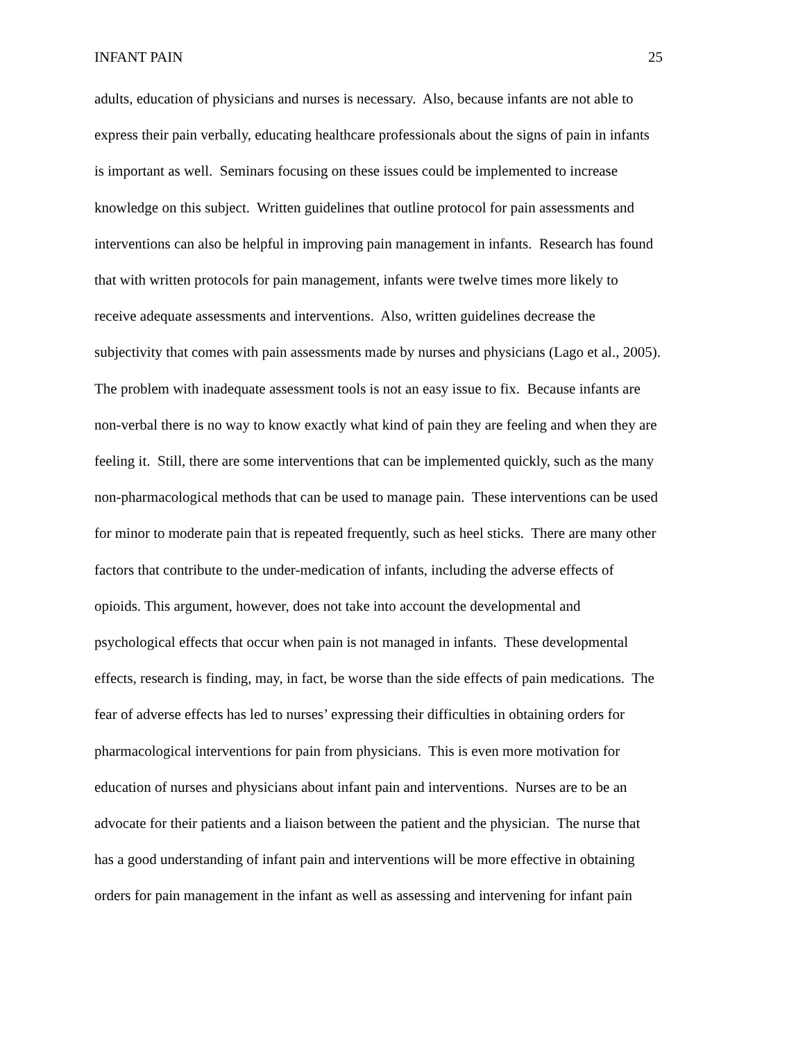INFANT PAIN 25
adults, education of physicians and nurses is necessary. Also, because infants are not able to
express their pain verbally, educating healthcare professionals about the signs of pain in infants
is important as well. Seminars focusing on these issues could be implemented to increase
knowledge on this subject. Written guidelines that outline protocol for pain assessments and
interventions can also be helpful in improving pain management in infants. Research has found
that with written protocols for pain management, infants were twelve times more likely to
receive adequate assessments and interventions. Also, written guidelines decrease the
subjectivity that comes with pain assessments made by nurses and physicians (Lago et al., 2005).
The problem with inadequate assessment tools is not an easy issue to fix. Because infants are
non-verbal there is no way to know exactly what kind of pain they are feeling and when they are
feeling it. Still, there are some interventions that can be implemented quickly, such as the many
non-pharmacological methods that can be used to manage pain. These interventions can be used
for minor to moderate pain that is repeated frequently, such as heel sticks. There are many other
factors that contribute to the under-medication of infants, including the adverse effects of
opioids. This argument, however, does not take into account the developmental and
psychological effects that occur when pain is not managed in infants. These developmental
effects, research is finding, may, in fact, be worse than the side effects of pain medications. The
fear of adverse effects has led to nurses’ expressing their difficulties in obtaining orders for
pharmacological interventions for pain from physicians. This is even more motivation for
education of nurses and physicians about infant pain and interventions. Nurses are to be an
advocate for their patients and a liaison between the patient and the physician. The nurse that
has a good understanding of infant pain and interventions will be more effective in obtaining
orders for pain management in the infant as well as assessing and intervening for infant pain